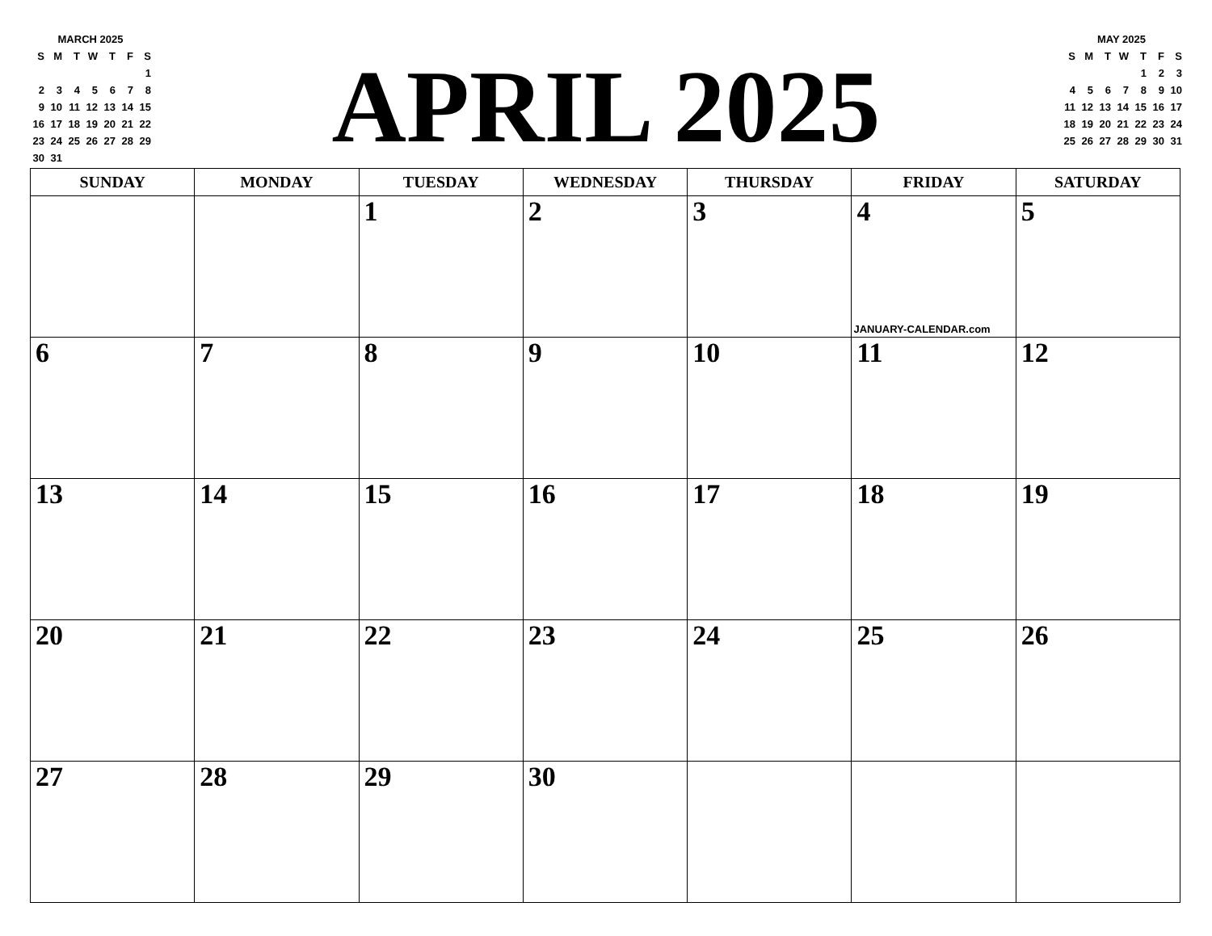| MARCH 2025 | | | | | | |
| S | M | T | W | T | F | S |
| | | | | | | 1 |
| 2 | 3 | 4 | 5 | 6 | 7 | 8 |
| 9 | 10 | 11 | 12 | 13 | 14 | 15 |
| 16 | 17 | 18 | 19 | 20 | 21 | 22 |
| 23 | 24 | 25 | 26 | 27 | 28 | 29 |
| 30 | 31 | | | | | |
APRIL 2025
| MAY 2025 | | | | | | |
| S | M | T | W | T | F | S |
| | | | | 1 | 2 | 3 |
| 4 | 5 | 6 | 7 | 8 | 9 | 10 |
| 11 | 12 | 13 | 14 | 15 | 16 | 17 |
| 18 | 19 | 20 | 21 | 22 | 23 | 24 |
| 25 | 26 | 27 | 28 | 29 | 30 | 31 |
| SUNDAY | MONDAY | TUESDAY | WEDNESDAY | THURSDAY | FRIDAY | SATURDAY |
| --- | --- | --- | --- | --- | --- | --- |
| | | 1 | 2 | 3 | 4 JANUARY-CALENDAR.com | 5 |
| 6 | 7 | 8 | 9 | 10 | 11 | 12 |
| 13 | 14 | 15 | 16 | 17 | 18 | 19 |
| 20 | 21 | 22 | 23 | 24 | 25 | 26 |
| 27 | 28 | 29 | 30 | | | |